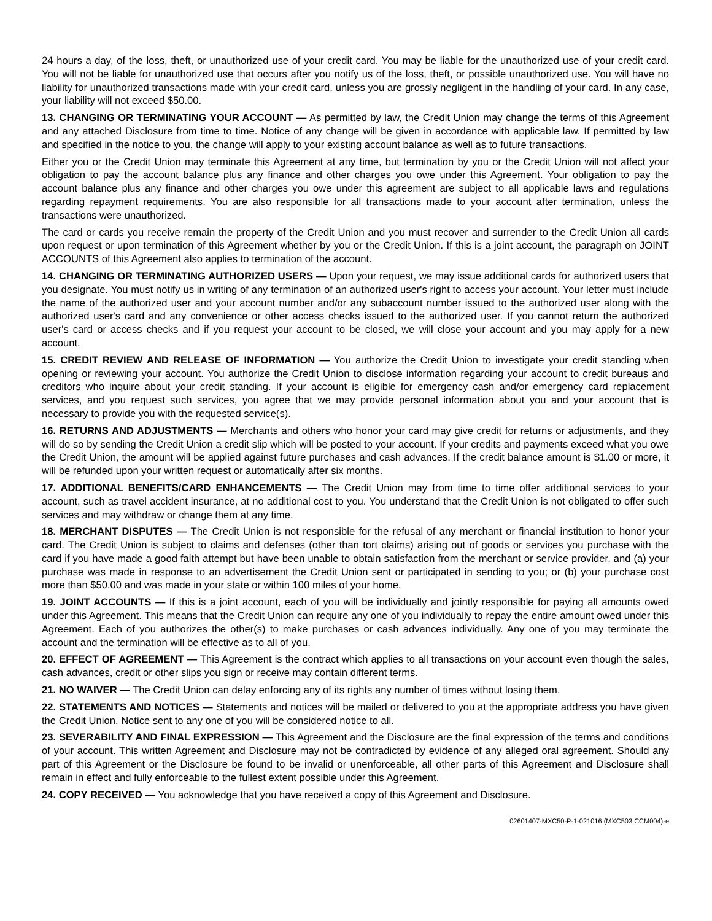24 hours a day, of the loss, theft, or unauthorized use of your credit card. You may be liable for the unauthorized use of your credit card. You will not be liable for unauthorized use that occurs after you notify us of the loss, theft, or possible unauthorized use. You will have no liability for unauthorized transactions made with your credit card, unless you are grossly negligent in the handling of your card. In any case, your liability will not exceed $50.00.
13. CHANGING OR TERMINATING YOUR ACCOUNT — As permitted by law, the Credit Union may change the terms of this Agreement and any attached Disclosure from time to time. Notice of any change will be given in accordance with applicable law. If permitted by law and specified in the notice to you, the change will apply to your existing account balance as well as to future transactions.
Either you or the Credit Union may terminate this Agreement at any time, but termination by you or the Credit Union will not affect your obligation to pay the account balance plus any finance and other charges you owe under this Agreement. Your obligation to pay the account balance plus any finance and other charges you owe under this agreement are subject to all applicable laws and regulations regarding repayment requirements. You are also responsible for all transactions made to your account after termination, unless the transactions were unauthorized.
The card or cards you receive remain the property of the Credit Union and you must recover and surrender to the Credit Union all cards upon request or upon termination of this Agreement whether by you or the Credit Union. If this is a joint account, the paragraph on JOINT ACCOUNTS of this Agreement also applies to termination of the account.
14. CHANGING OR TERMINATING AUTHORIZED USERS — Upon your request, we may issue additional cards for authorized users that you designate. You must notify us in writing of any termination of an authorized user's right to access your account. Your letter must include the name of the authorized user and your account number and/or any subaccount number issued to the authorized user along with the authorized user's card and any convenience or other access checks issued to the authorized user. If you cannot return the authorized user's card or access checks and if you request your account to be closed, we will close your account and you may apply for a new account.
15. CREDIT REVIEW AND RELEASE OF INFORMATION — You authorize the Credit Union to investigate your credit standing when opening or reviewing your account. You authorize the Credit Union to disclose information regarding your account to credit bureaus and creditors who inquire about your credit standing. If your account is eligible for emergency cash and/or emergency card replacement services, and you request such services, you agree that we may provide personal information about you and your account that is necessary to provide you with the requested service(s).
16. RETURNS AND ADJUSTMENTS — Merchants and others who honor your card may give credit for returns or adjustments, and they will do so by sending the Credit Union a credit slip which will be posted to your account. If your credits and payments exceed what you owe the Credit Union, the amount will be applied against future purchases and cash advances. If the credit balance amount is $1.00 or more, it will be refunded upon your written request or automatically after six months.
17. ADDITIONAL BENEFITS/CARD ENHANCEMENTS — The Credit Union may from time to time offer additional services to your account, such as travel accident insurance, at no additional cost to you. You understand that the Credit Union is not obligated to offer such services and may withdraw or change them at any time.
18. MERCHANT DISPUTES — The Credit Union is not responsible for the refusal of any merchant or financial institution to honor your card. The Credit Union is subject to claims and defenses (other than tort claims) arising out of goods or services you purchase with the card if you have made a good faith attempt but have been unable to obtain satisfaction from the merchant or service provider, and (a) your purchase was made in response to an advertisement the Credit Union sent or participated in sending to you; or (b) your purchase cost more than $50.00 and was made in your state or within 100 miles of your home.
19. JOINT ACCOUNTS — If this is a joint account, each of you will be individually and jointly responsible for paying all amounts owed under this Agreement. This means that the Credit Union can require any one of you individually to repay the entire amount owed under this Agreement. Each of you authorizes the other(s) to make purchases or cash advances individually. Any one of you may terminate the account and the termination will be effective as to all of you.
20. EFFECT OF AGREEMENT — This Agreement is the contract which applies to all transactions on your account even though the sales, cash advances, credit or other slips you sign or receive may contain different terms.
21. NO WAIVER — The Credit Union can delay enforcing any of its rights any number of times without losing them.
22. STATEMENTS AND NOTICES — Statements and notices will be mailed or delivered to you at the appropriate address you have given the Credit Union. Notice sent to any one of you will be considered notice to all.
23. SEVERABILITY AND FINAL EXPRESSION — This Agreement and the Disclosure are the final expression of the terms and conditions of your account. This written Agreement and Disclosure may not be contradicted by evidence of any alleged oral agreement. Should any part of this Agreement or the Disclosure be found to be invalid or unenforceable, all other parts of this Agreement and Disclosure shall remain in effect and fully enforceable to the fullest extent possible under this Agreement.
24. COPY RECEIVED — You acknowledge that you have received a copy of this Agreement and Disclosure.
02601407-MXC50-P-1-021016 (MXC503 CCM004)-e